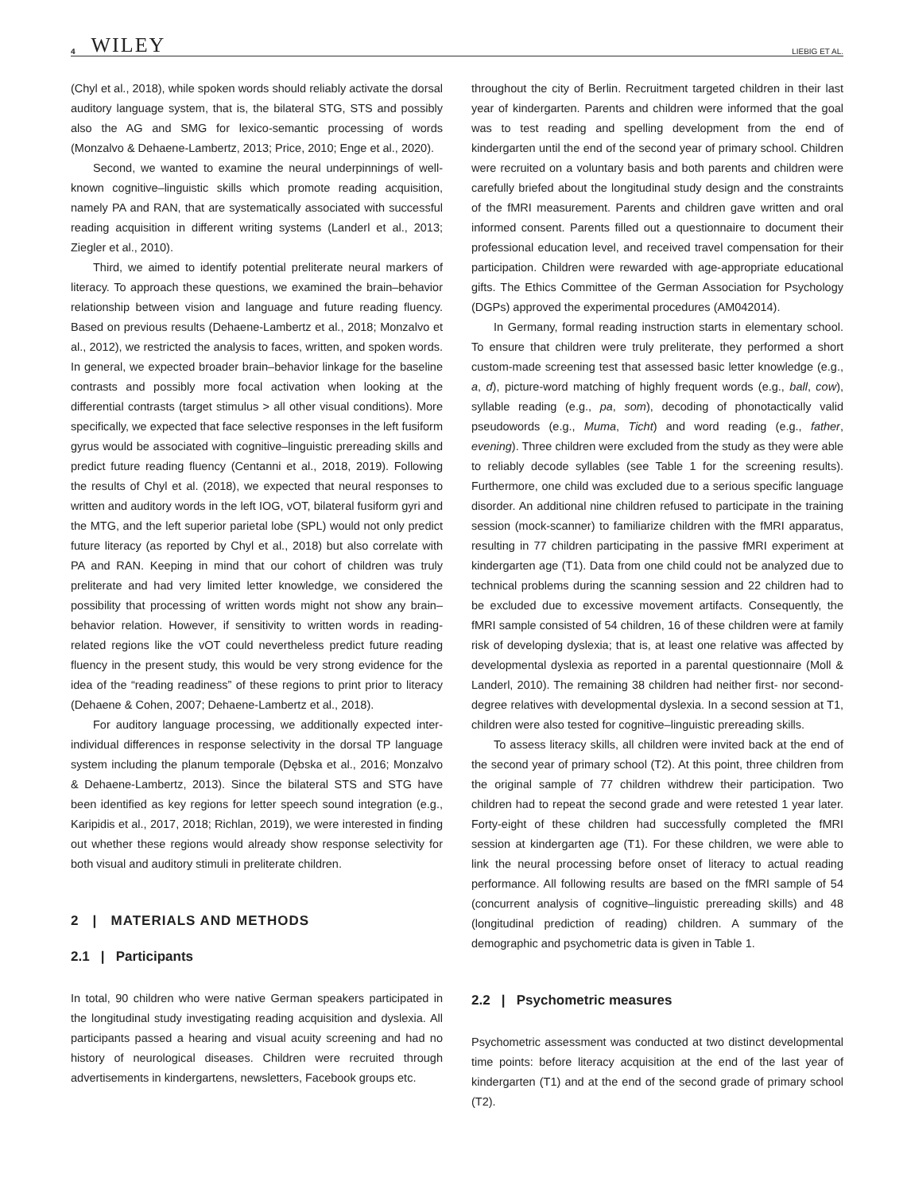4 WILEY LIEBIG ET AL.
(Chyl et al., 2018), while spoken words should reliably activate the dorsal auditory language system, that is, the bilateral STG, STS and possibly also the AG and SMG for lexico-semantic processing of words (Monzalvo & Dehaene-Lambertz, 2013; Price, 2010; Enge et al., 2020).
Second, we wanted to examine the neural underpinnings of well-known cognitive–linguistic skills which promote reading acquisition, namely PA and RAN, that are systematically associated with successful reading acquisition in different writing systems (Landerl et al., 2013; Ziegler et al., 2010).
Third, we aimed to identify potential preliterate neural markers of literacy. To approach these questions, we examined the brain–behavior relationship between vision and language and future reading fluency. Based on previous results (Dehaene-Lambertz et al., 2018; Monzalvo et al., 2012), we restricted the analysis to faces, written, and spoken words. In general, we expected broader brain–behavior linkage for the baseline contrasts and possibly more focal activation when looking at the differential contrasts (target stimulus > all other visual conditions). More specifically, we expected that face selective responses in the left fusiform gyrus would be associated with cognitive–linguistic prereading skills and predict future reading fluency (Centanni et al., 2018, 2019). Following the results of Chyl et al. (2018), we expected that neural responses to written and auditory words in the left IOG, vOT, bilateral fusiform gyri and the MTG, and the left superior parietal lobe (SPL) would not only predict future literacy (as reported by Chyl et al., 2018) but also correlate with PA and RAN. Keeping in mind that our cohort of children was truly preliterate and had very limited letter knowledge, we considered the possibility that processing of written words might not show any brain–behavior relation. However, if sensitivity to written words in reading-related regions like the vOT could nevertheless predict future reading fluency in the present study, this would be very strong evidence for the idea of the “reading readiness” of these regions to print prior to literacy (Dehaene & Cohen, 2007; Dehaene-Lambertz et al., 2018).
For auditory language processing, we additionally expected inter-individual differences in response selectivity in the dorsal TP language system including the planum temporale (Dębska et al., 2016; Monzalvo & Dehaene-Lambertz, 2013). Since the bilateral STS and STG have been identified as key regions for letter speech sound integration (e.g., Karipidis et al., 2017, 2018; Richlan, 2019), we were interested in finding out whether these regions would already show response selectivity for both visual and auditory stimuli in preliterate children.
2 | MATERIALS AND METHODS
2.1 | Participants
In total, 90 children who were native German speakers participated in the longitudinal study investigating reading acquisition and dyslexia. All participants passed a hearing and visual acuity screening and had no history of neurological diseases. Children were recruited through advertisements in kindergartens, newsletters, Facebook groups etc.
throughout the city of Berlin. Recruitment targeted children in their last year of kindergarten. Parents and children were informed that the goal was to test reading and spelling development from the end of kindergarten until the end of the second year of primary school. Children were recruited on a voluntary basis and both parents and children were carefully briefed about the longitudinal study design and the constraints of the fMRI measurement. Parents and children gave written and oral informed consent. Parents filled out a questionnaire to document their professional education level, and received travel compensation for their participation. Children were rewarded with age-appropriate educational gifts. The Ethics Committee of the German Association for Psychology (DGPs) approved the experimental procedures (AM042014).
In Germany, formal reading instruction starts in elementary school. To ensure that children were truly preliterate, they performed a short custom-made screening test that assessed basic letter knowledge (e.g., a, d), picture-word matching of highly frequent words (e.g., ball, cow), syllable reading (e.g., pa, som), decoding of phonotactically valid pseudowords (e.g., Muma, Ticht) and word reading (e.g., father, evening). Three children were excluded from the study as they were able to reliably decode syllables (see Table 1 for the screening results). Furthermore, one child was excluded due to a serious specific language disorder. An additional nine children refused to participate in the training session (mock-scanner) to familiarize children with the fMRI apparatus, resulting in 77 children participating in the passive fMRI experiment at kindergarten age (T1). Data from one child could not be analyzed due to technical problems during the scanning session and 22 children had to be excluded due to excessive movement artifacts. Consequently, the fMRI sample consisted of 54 children, 16 of these children were at family risk of developing dyslexia; that is, at least one relative was affected by developmental dyslexia as reported in a parental questionnaire (Moll & Landerl, 2010). The remaining 38 children had neither first- nor second-degree relatives with developmental dyslexia. In a second session at T1, children were also tested for cognitive–linguistic prereading skills.
To assess literacy skills, all children were invited back at the end of the second year of primary school (T2). At this point, three children from the original sample of 77 children withdrew their participation. Two children had to repeat the second grade and were retested 1 year later. Forty-eight of these children had successfully completed the fMRI session at kindergarten age (T1). For these children, we were able to link the neural processing before onset of literacy to actual reading performance. All following results are based on the fMRI sample of 54 (concurrent analysis of cognitive–linguistic prereading skills) and 48 (longitudinal prediction of reading) children. A summary of the demographic and psychometric data is given in Table 1.
2.2 | Psychometric measures
Psychometric assessment was conducted at two distinct developmental time points: before literacy acquisition at the end of the last year of kindergarten (T1) and at the end of the second grade of primary school (T2).